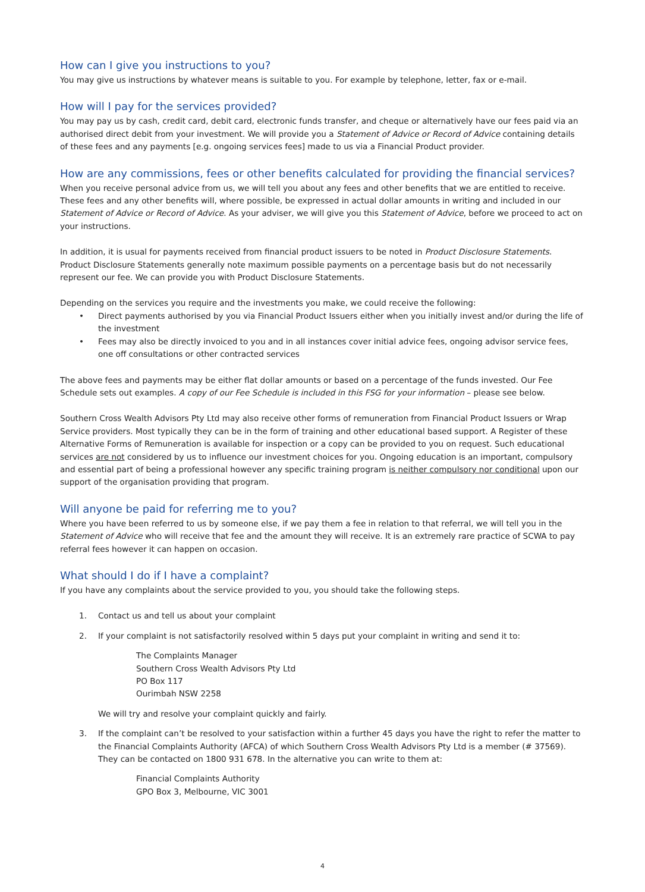How can I give you instructions to you?
You may give us instructions by whatever means is suitable to you. For example by telephone, letter, fax or e-mail.
How will I pay for the services provided?
You may pay us by cash, credit card, debit card, electronic funds transfer, and cheque or alternatively have our fees paid via an authorised direct debit from your investment. We will provide you a Statement of Advice or Record of Advice containing details of these fees and any payments [e.g. ongoing services fees] made to us via a Financial Product provider.
How are any commissions, fees or other benefits calculated for providing the financial services?
When you receive personal advice from us, we will tell you about any fees and other benefits that we are entitled to receive. These fees and any other benefits will, where possible, be expressed in actual dollar amounts in writing and included in our Statement of Advice or Record of Advice. As your adviser, we will give you this Statement of Advice, before we proceed to act on your instructions.
In addition, it is usual for payments received from financial product issuers to be noted in Product Disclosure Statements. Product Disclosure Statements generally note maximum possible payments on a percentage basis but do not necessarily represent our fee. We can provide you with Product Disclosure Statements.
Depending on the services you require and the investments you make, we could receive the following:
• Direct payments authorised by you via Financial Product Issuers either when you initially invest and/or during the life of the investment
• Fees may also be directly invoiced to you and in all instances cover initial advice fees, ongoing advisor service fees, one off consultations or other contracted services
The above fees and payments may be either flat dollar amounts or based on a percentage of the funds invested. Our Fee Schedule sets out examples. A copy of our Fee Schedule is included in this FSG for your information – please see below.
Southern Cross Wealth Advisors Pty Ltd may also receive other forms of remuneration from Financial Product Issuers or Wrap Service providers. Most typically they can be in the form of training and other educational based support. A Register of these Alternative Forms of Remuneration is available for inspection or a copy can be provided to you on request. Such educational services are not considered by us to influence our investment choices for you. Ongoing education is an important, compulsory and essential part of being a professional however any specific training program is neither compulsory nor conditional upon our support of the organisation providing that program.
Will anyone be paid for referring me to you?
Where you have been referred to us by someone else, if we pay them a fee in relation to that referral, we will tell you in the Statement of Advice who will receive that fee and the amount they will receive. It is an extremely rare practice of SCWA to pay referral fees however it can happen on occasion.
What should I do if I have a complaint?
If you have any complaints about the service provided to you, you should take the following steps.
1. Contact us and tell us about your complaint
2. If your complaint is not satisfactorily resolved within 5 days put your complaint in writing and send it to:
The Complaints Manager
Southern Cross Wealth Advisors Pty Ltd
PO Box 117
Ourimbah NSW 2258
We will try and resolve your complaint quickly and fairly.
3. If the complaint can’t be resolved to your satisfaction within a further 45 days you have the right to refer the matter to the Financial Complaints Authority (AFCA) of which Southern Cross Wealth Advisors Pty Ltd is a member (# 37569). They can be contacted on 1800 931 678. In the alternative you can write to them at:
Financial Complaints Authority
GPO Box 3, Melbourne, VIC 3001
4